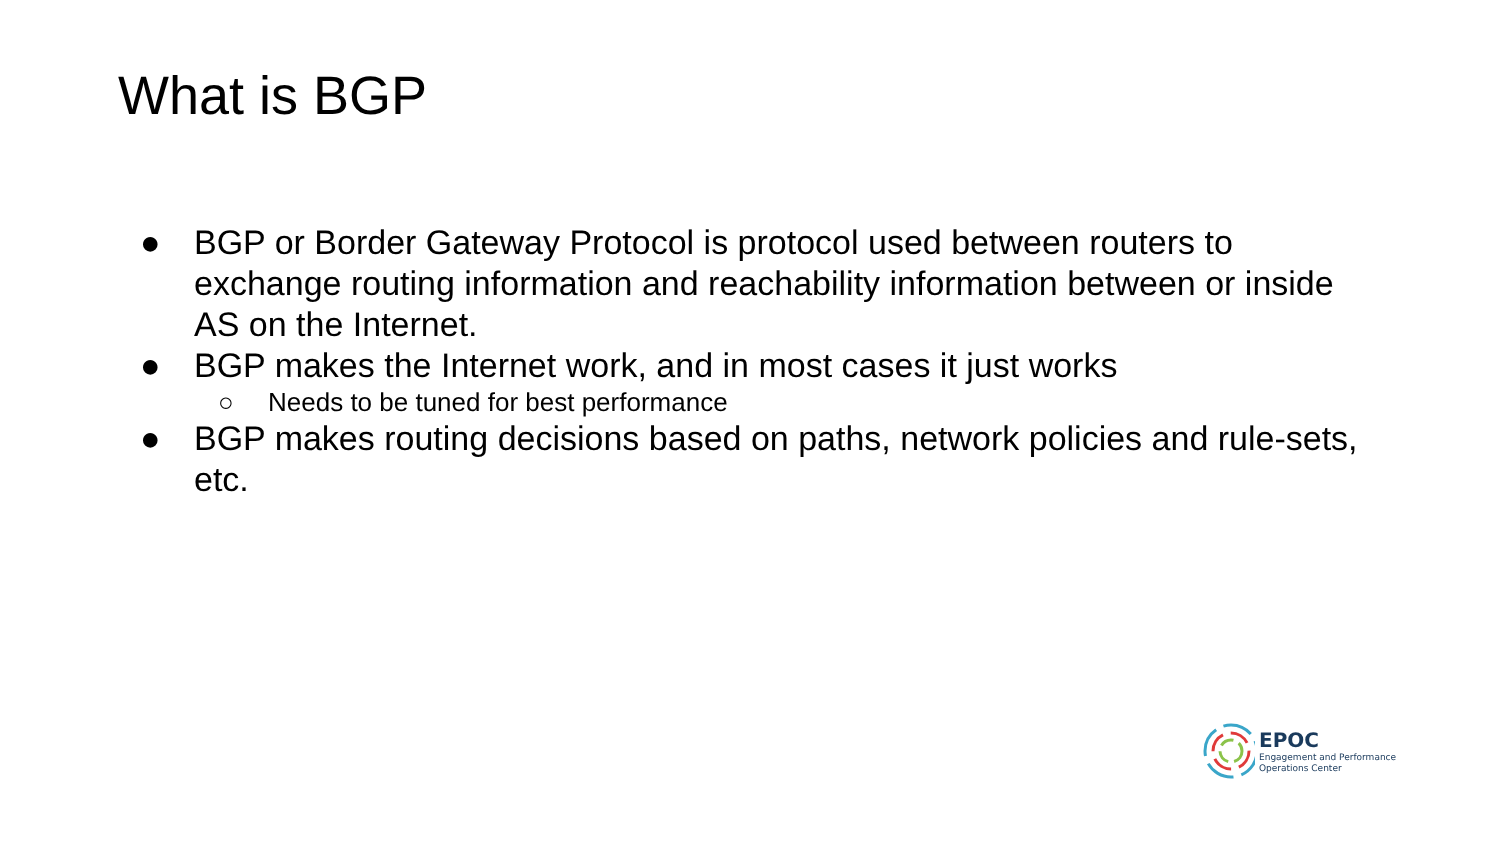What is BGP
● BGP or Border Gateway Protocol is protocol used between routers to exchange routing information and reachability information between or inside AS on the Internet.
● BGP makes the Internet work, and in most cases it just works
○ Needs to be tuned for best performance
● BGP makes routing decisions based on paths, network policies and rule-sets, etc.
EPOC
Engagement and Performance
Operations Center